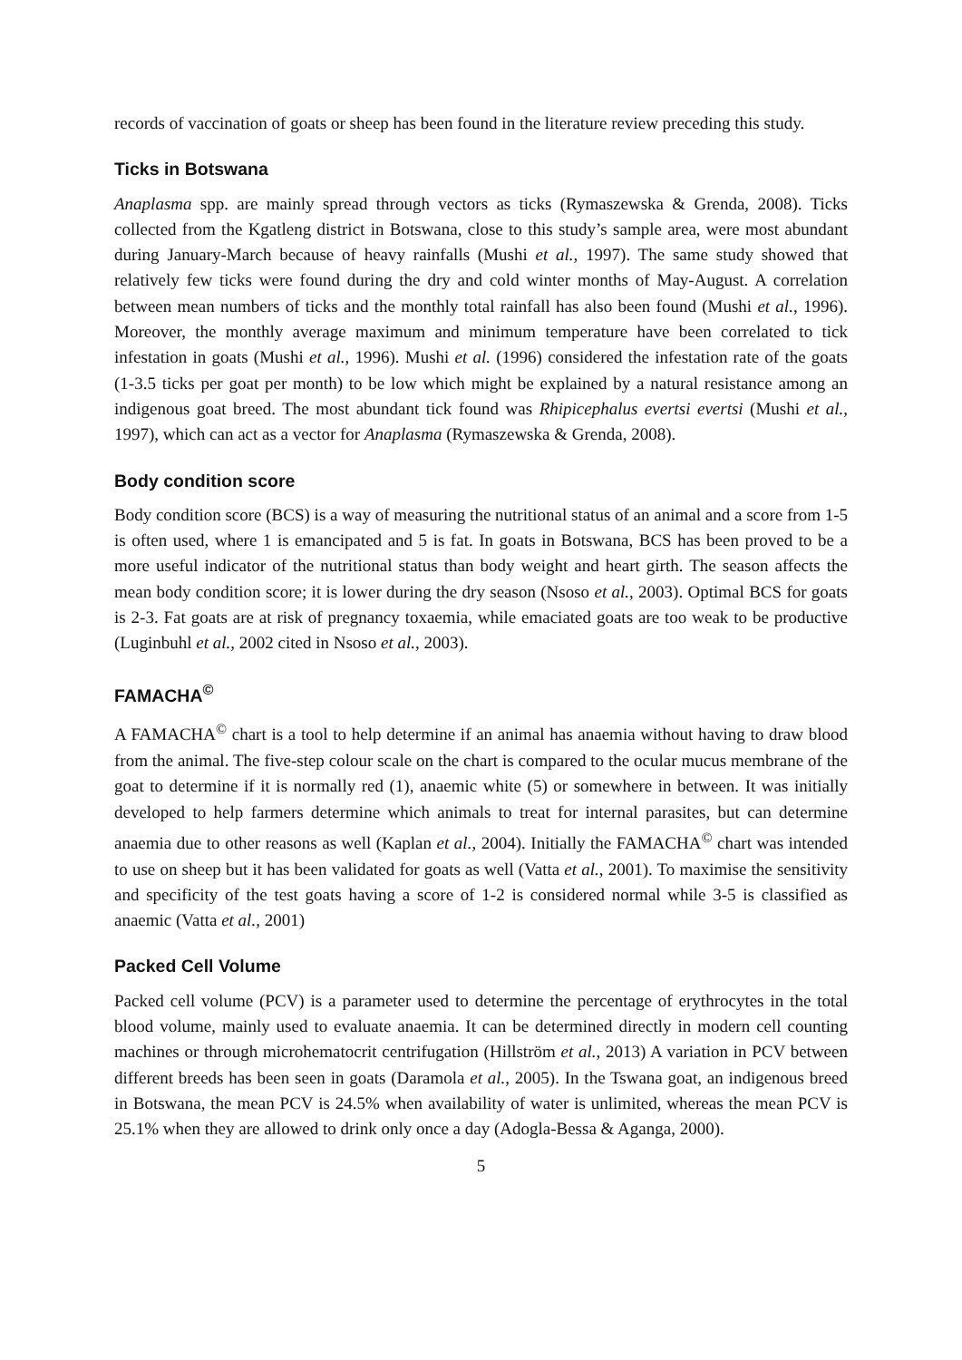records of vaccination of goats or sheep has been found in the literature review preceding this study.
Ticks in Botswana
Anaplasma spp. are mainly spread through vectors as ticks (Rymaszewska & Grenda, 2008). Ticks collected from the Kgatleng district in Botswana, close to this study’s sample area, were most abundant during January-March because of heavy rainfalls (Mushi et al., 1997). The same study showed that relatively few ticks were found during the dry and cold winter months of May-August. A correlation between mean numbers of ticks and the monthly total rainfall has also been found (Mushi et al., 1996). Moreover, the monthly average maximum and minimum temperature have been correlated to tick infestation in goats (Mushi et al., 1996). Mushi et al. (1996) considered the infestation rate of the goats (1-3.5 ticks per goat per month) to be low which might be explained by a natural resistance among an indigenous goat breed. The most abundant tick found was Rhipicephalus evertsi evertsi (Mushi et al., 1997), which can act as a vector for Anaplasma (Rymaszewska & Grenda, 2008).
Body condition score
Body condition score (BCS) is a way of measuring the nutritional status of an animal and a score from 1-5 is often used, where 1 is emancipated and 5 is fat. In goats in Botswana, BCS has been proved to be a more useful indicator of the nutritional status than body weight and heart girth. The season affects the mean body condition score; it is lower during the dry season (Nsoso et al., 2003). Optimal BCS for goats is 2-3. Fat goats are at risk of pregnancy toxaemia, while emaciated goats are too weak to be productive (Luginbuhl et al., 2002 cited in Nsoso et al., 2003).
FAMACHA<sup>©</sup>
A FAMACHA<sup>©</sup> chart is a tool to help determine if an animal has anaemia without having to draw blood from the animal. The five-step colour scale on the chart is compared to the ocular mucus membrane of the goat to determine if it is normally red (1), anaemic white (5) or somewhere in between. It was initially developed to help farmers determine which animals to treat for internal parasites, but can determine anaemia due to other reasons as well (Kaplan et al., 2004). Initially the FAMACHA<sup>©</sup> chart was intended to use on sheep but it has been validated for goats as well (Vatta et al., 2001). To maximise the sensitivity and specificity of the test goats having a score of 1-2 is considered normal while 3-5 is classified as anaemic (Vatta et al., 2001)
Packed Cell Volume
Packed cell volume (PCV) is a parameter used to determine the percentage of erythrocytes in the total blood volume, mainly used to evaluate anaemia. It can be determined directly in modern cell counting machines or through microhematocrit centrifugation (Hillström et al., 2013) A variation in PCV between different breeds has been seen in goats (Daramola et al., 2005). In the Tswana goat, an indigenous breed in Botswana, the mean PCV is 24.5% when availability of water is unlimited, whereas the mean PCV is 25.1% when they are allowed to drink only once a day (Adogla-Bessa & Aganga, 2000).
5